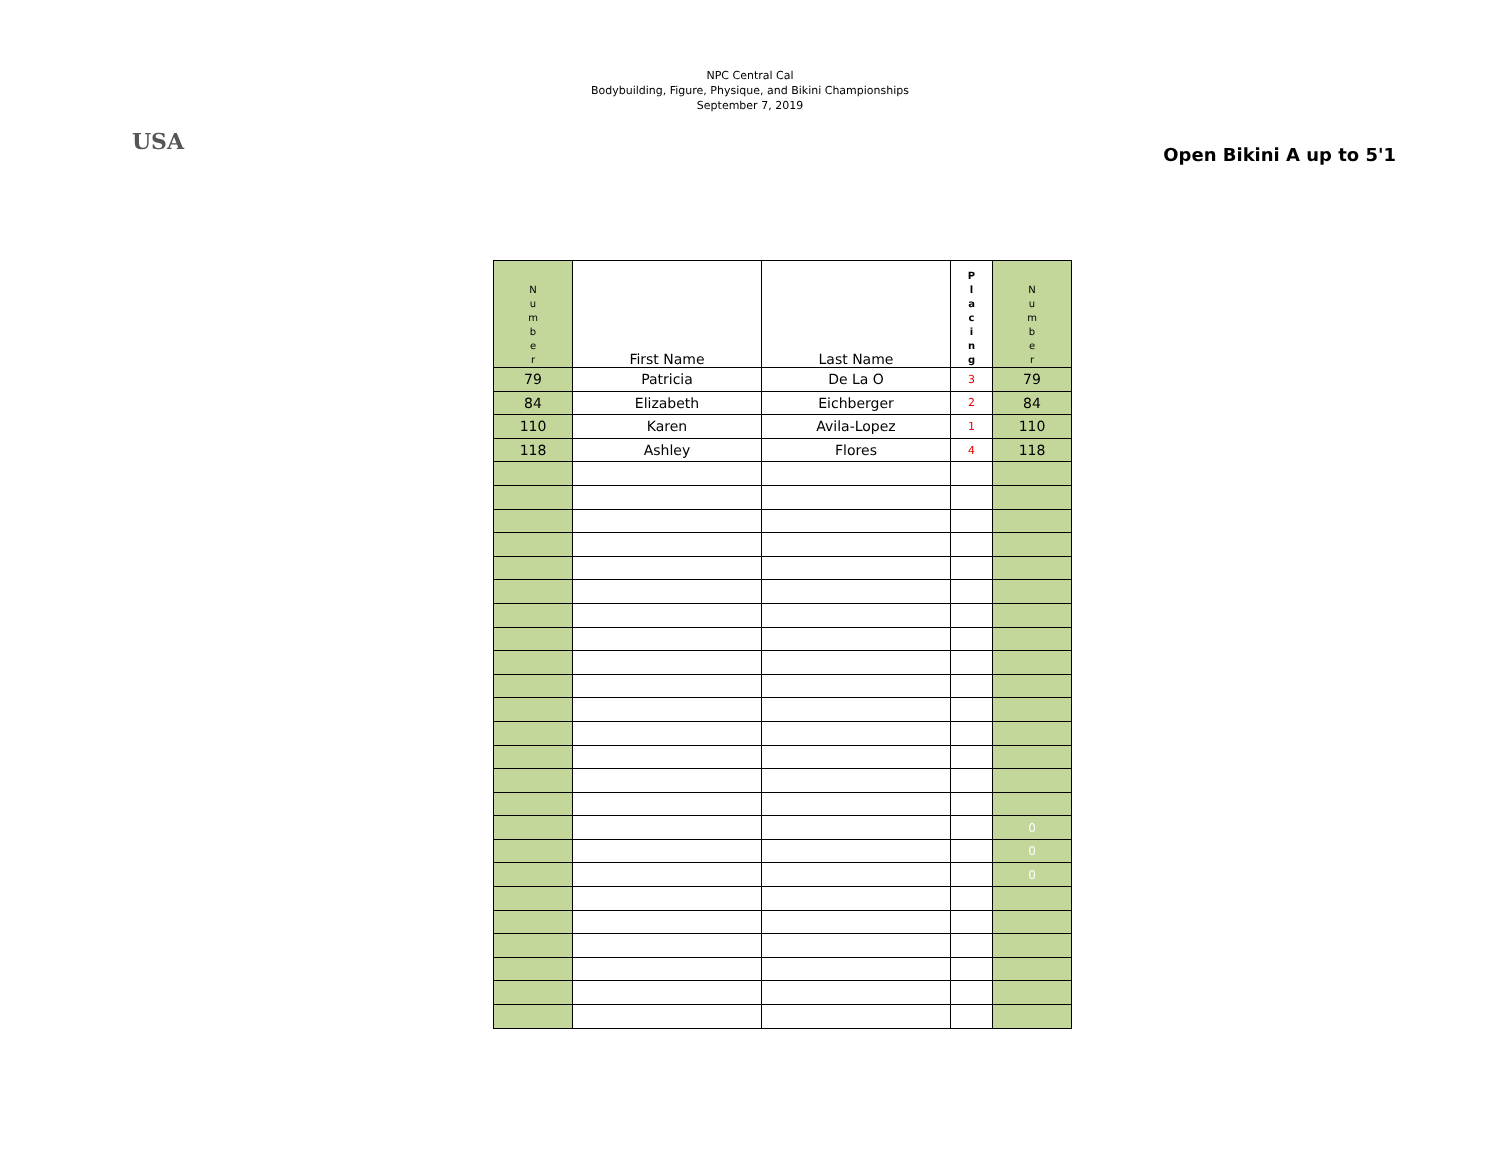USA
NPC Central Cal
Bodybuilding, Figure, Physique, and Bikini Championships
September 7, 2019
Open Bikini A up to 5'1
| N u m b e r | First Name | Last Name | P l a c i n g | N u m b e r |
| 79 | Patricia | De La O | 3 | 79 |
| 84 | Elizabeth | Eichberger | 2 | 84 |
| 110 | Karen | Avila-Lopez | 1 | 110 |
| 118 | Ashley | Flores | 4 | 118 |
| | | | | 0 |
| | | | | 0 |
| | | | | 0 |